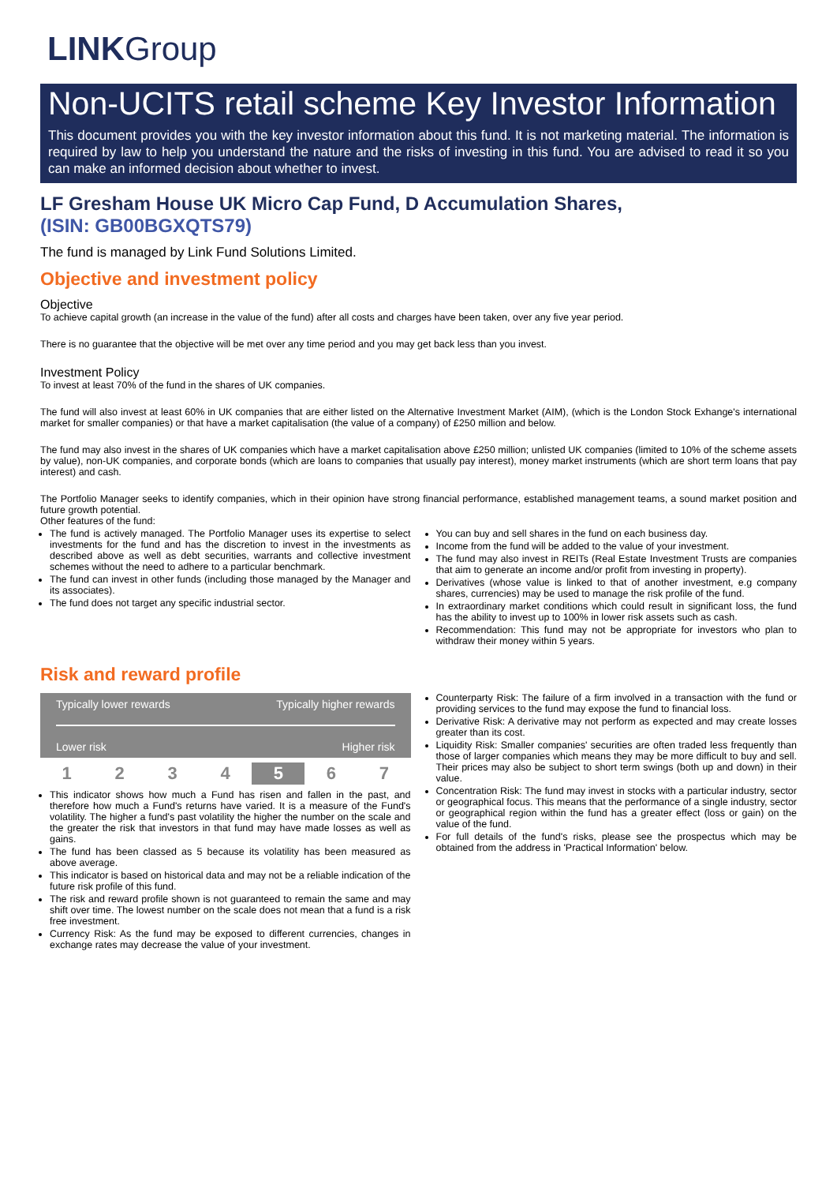LINKGroup
Non-UCITS retail scheme Key Investor Information
This document provides you with the key investor information about this fund. It is not marketing material. The information is required by law to help you understand the nature and the risks of investing in this fund. You are advised to read it so you can make an informed decision about whether to invest.
LF Gresham House UK Micro Cap Fund, D Accumulation Shares,
(ISIN: GB00BGXQTS79)
The fund is managed by Link Fund Solutions Limited.
Objective and investment policy
Objective
To achieve capital growth (an increase in the value of the fund) after all costs and charges have been taken, over any five year period.
There is no guarantee that the objective will be met over any time period and you may get back less than you invest.
Investment Policy
To invest at least 70% of the fund in the shares of UK companies.
The fund will also invest at least 60% in UK companies that are either listed on the Alternative Investment Market (AIM), (which is the London Stock Exhange's international market for smaller companies) or that have a market capitalisation (the value of a company) of £250 million and below.
The fund may also invest in the shares of UK companies which have a market capitalisation above £250 million; unlisted UK companies (limited to 10% of the scheme assets by value), non-UK companies, and corporate bonds (which are loans to companies that usually pay interest), money market instruments (which are short term loans that pay interest) and cash.
The Portfolio Manager seeks to identify companies, which in their opinion have strong financial performance, established management teams, a sound market position and future growth potential.
Other features of the fund:
The fund is actively managed. The Portfolio Manager uses its expertise to select investments for the fund and has the discretion to invest in the investments as described above as well as debt securities, warrants and collective investment schemes without the need to adhere to a particular benchmark.
The fund can invest in other funds (including those managed by the Manager and its associates).
The fund does not target any specific industrial sector.
You can buy and sell shares in the fund on each business day.
Income from the fund will be added to the value of your investment.
The fund may also invest in REITs (Real Estate Investment Trusts are companies that aim to generate an income and/or profit from investing in property).
Derivatives (whose value is linked to that of another investment, e.g company shares, currencies) may be used to manage the risk profile of the fund.
In extraordinary market conditions which could result in significant loss, the fund has the ability to invest up to 100% in lower risk assets such as cash.
Recommendation: This fund may not be appropriate for investors who plan to withdraw their money within 5 years.
Risk and reward profile
Typically lower rewards Typically higher rewards
Lower risk Higher risk
| 1 | 2 | 3 | 4 | 5 | 6 | 7 |
This indicator shows how much a Fund has risen and fallen in the past, and therefore how much a Fund's returns have varied. It is a measure of the Fund's volatility. The higher a fund's past volatility the higher the number on the scale and the greater the risk that investors in that fund may have made losses as well as gains.
The fund has been classed as 5 because its volatility has been measured as above average.
This indicator is based on historical data and may not be a reliable indication of the future risk profile of this fund.
The risk and reward profile shown is not guaranteed to remain the same and may shift over time. The lowest number on the scale does not mean that a fund is a risk free investment.
Currency Risk: As the fund may be exposed to different currencies, changes in exchange rates may decrease the value of your investment.
Counterparty Risk: The failure of a firm involved in a transaction with the fund or providing services to the fund may expose the fund to financial loss.
Derivative Risk: A derivative may not perform as expected and may create losses greater than its cost.
Liquidity Risk: Smaller companies' securities are often traded less frequently than those of larger companies which means they may be more difficult to buy and sell. Their prices may also be subject to short term swings (both up and down) in their value.
Concentration Risk: The fund may invest in stocks with a particular industry, sector or geographical focus. This means that the performance of a single industry, sector or geographical region within the fund has a greater effect (loss or gain) on the value of the fund.
For full details of the fund's risks, please see the prospectus which may be obtained from the address in 'Practical Information' below.